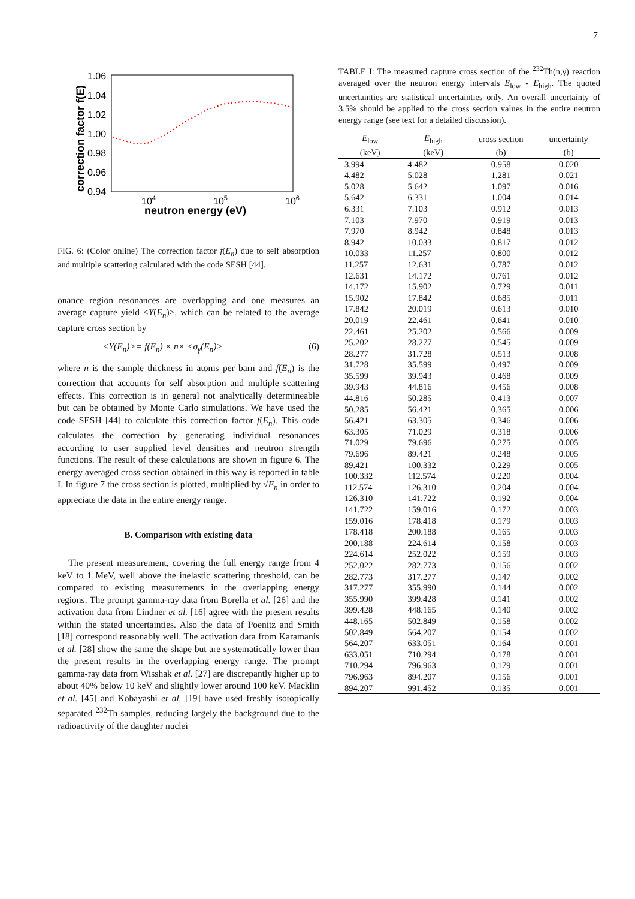7
1.06
1.04
1.02
1.00
0.98
0.96
0.94
104
105
106
neutron energy (eV)
correction factor f(E)
FIG. 6: (Color online) The correction factor f(E<sub>n</sub>) due to self absorption and multiple scattering calculated with the code SESH [44].
onance region resonances are overlapping and one measures an average capture yield <Y(E<sub>n</sub>)>, which can be related to the average capture cross section by
<Y(E<sub>n</sub>)>= f(E<sub>n</sub>) × n× <σ<sub>γ</sub>(E<sub>n</sub>)> (6)
where n is the sample thickness in atoms per barn and f(E<sub>n</sub>) is the correction that accounts for self absorption and multiple scattering effects. This correction is in general not analytically determineable but can be obtained by Monte Carlo simulations. We have used the code SESH [44] to calculate this correction factor f(E<sub>n</sub>). This code calculates the correction by generating individual resonances according to user supplied level densities and neutron strength functions. The result of these calculations are shown in figure 6. The energy averaged cross section obtained in this way is reported in table I. In figure 7 the cross section is plotted, multiplied by √E<sub>n</sub> in order to appreciate the data in the entire energy range.
B. Comparison with existing data
The present measurement, covering the full energy range from 4 keV to 1 MeV, well above the inelastic scattering threshold, can be compared to existing measurements in the overlapping energy regions. The prompt gamma-ray data from Borella et al. [26] and the activation data from Lindner et al. [16] agree with the present results within the stated uncertainties. Also the data of Poenitz and Smith [18] correspond reasonably well. The activation data from Karamanis et al. [28] show the same the shape but are systematically lower than the present results in the overlapping energy range. The prompt gamma-ray data from Wisshak et al. [27] are discrepantly higher up to about 40% below 10 keV and slightly lower around 100 keV. Macklin et al. [45] and Kobayashi et al. [19] have used freshly isotopically separated <sup>232</sup>Th samples, reducing largely the background due to the radioactivity of the daughter nuclei
TABLE I: The measured capture cross section of the <sup>232</sup>Th(n,γ) reaction averaged over the neutron energy intervals E<sub>low</sub> - E<sub>high</sub>. The quoted uncertainties are statistical uncertainties only. An overall uncertainty of 3.5% should be applied to the cross section values in the entire neutron energy range (see text for a detailed discussion).
| E<sub>low</sub> | E<sub>high</sub> | cross section | uncertainty |
| --- | --- | --- | --- |
| (keV) | (keV) | (b) | (b) |
| 3.994 | 4.482 | 0.958 | 0.020 |
| 4.482 | 5.028 | 1.281 | 0.021 |
| 5.028 | 5.642 | 1.097 | 0.016 |
| 5.642 | 6.331 | 1.004 | 0.014 |
| 6.331 | 7.103 | 0.912 | 0.013 |
| 7.103 | 7.970 | 0.919 | 0.013 |
| 7.970 | 8.942 | 0.848 | 0.013 |
| 8.942 | 10.033 | 0.817 | 0.012 |
| 10.033 | 11.257 | 0.800 | 0.012 |
| 11.257 | 12.631 | 0.787 | 0.012 |
| 12.631 | 14.172 | 0.761 | 0.012 |
| 14.172 | 15.902 | 0.729 | 0.011 |
| 15.902 | 17.842 | 0.685 | 0.011 |
| 17.842 | 20.019 | 0.613 | 0.010 |
| 20.019 | 22.461 | 0.641 | 0.010 |
| 22.461 | 25.202 | 0.566 | 0.009 |
| 25.202 | 28.277 | 0.545 | 0.009 |
| 28.277 | 31.728 | 0.513 | 0.008 |
| 31.728 | 35.599 | 0.497 | 0.009 |
| 35.599 | 39.943 | 0.468 | 0.009 |
| 39.943 | 44.816 | 0.456 | 0.008 |
| 44.816 | 50.285 | 0.413 | 0.007 |
| 50.285 | 56.421 | 0.365 | 0.006 |
| 56.421 | 63.305 | 0.346 | 0.006 |
| 63.305 | 71.029 | 0.318 | 0.006 |
| 71.029 | 79.696 | 0.275 | 0.005 |
| 79.696 | 89.421 | 0.248 | 0.005 |
| 89.421 | 100.332 | 0.229 | 0.005 |
| 100.332 | 112.574 | 0.220 | 0.004 |
| 112.574 | 126.310 | 0.204 | 0.004 |
| 126.310 | 141.722 | 0.192 | 0.004 |
| 141.722 | 159.016 | 0.172 | 0.003 |
| 159.016 | 178.418 | 0.179 | 0.003 |
| 178.418 | 200.188 | 0.165 | 0.003 |
| 200.188 | 224.614 | 0.158 | 0.003 |
| 224.614 | 252.022 | 0.159 | 0.003 |
| 252.022 | 282.773 | 0.156 | 0.002 |
| 282.773 | 317.277 | 0.147 | 0.002 |
| 317.277 | 355.990 | 0.144 | 0.002 |
| 355.990 | 399.428 | 0.141 | 0.002 |
| 399.428 | 448.165 | 0.140 | 0.002 |
| 448.165 | 502.849 | 0.158 | 0.002 |
| 502.849 | 564.207 | 0.154 | 0.002 |
| 564.207 | 633.051 | 0.164 | 0.001 |
| 633.051 | 710.294 | 0.178 | 0.001 |
| 710.294 | 796.963 | 0.179 | 0.001 |
| 796.963 | 894.207 | 0.156 | 0.001 |
| 894.207 | 991.452 | 0.135 | 0.001 |